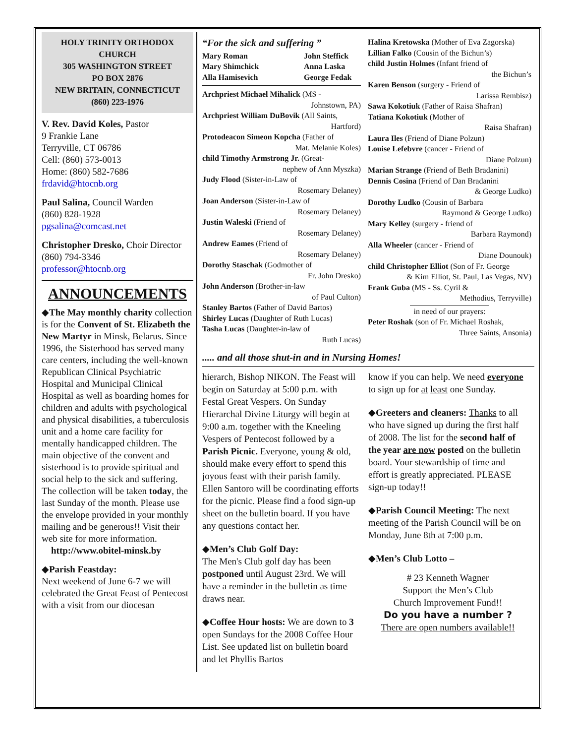HOLY TRINITY ORTHODOX CHURCH
305 WASHINGTON STREET
PO BOX 2876
NEW BRITAIN, CONNECTICUT
(860) 223-1976
V. Rev. David Koles, Pastor
9 Frankie Lane
Terryville, CT 06786
Cell: (860) 573-0013
Home: (860) 582-7686
frdavid@htocnb.org
Paul Salina, Council Warden
(860) 828-1928
pgsalina@comcast.net
Christopher Dresko, Choir Director
(860) 794-3346
professor@htocnb.org
ANNOUNCEMENTS
◆The May monthly charity collection is for the Convent of St. Elizabeth the New Martyr in Minsk, Belarus. Since 1996, the Sisterhood has served many care centers, including the well-known Republican Clinical Psychiatric Hospital and Municipal Clinical Hospital as well as boarding homes for children and adults with psychological and physical disabilities, a tuberculosis unit and a home care facility for mentally handicapped children. The main objective of the convent and sisterhood is to provide spiritual and social help to the sick and suffering. The collection will be taken today, the last Sunday of the month. Please use the envelope provided in your monthly mailing and be generous!! Visit their web site for more information.
http://www.obitel-minsk.by
◆Parish Feastday:
Next weekend of June 6-7 we will celebrated the Great Feast of Pentecost with a visit from our diocesan
“For the sick and suffering ”
Mary Roman
Mary Shimchick
Alla Hamisevich
John Steffick
Anna Laska
George Fedak
Archpriest Michael Mihalick (MS -
Johnstown, PA)
Archpriest William DuBovik (All Saints,
Hartford)
Protodeacon Simeon Kopcha (Father of
Mat. Melanie Koles)
child Timothy Armstrong Jr. (Great-
nephew of Ann Myszka)
Judy Flood (Sister-in-Law of
Rosemary Delaney)
Joan Anderson (Sister-in-Law of
Rosemary Delaney)
Justin Waleski (Friend of
Rosemary Delaney)
Andrew Eames (Friend of
Rosemary Delaney)
Dorothy Staschak (Godmother of
Fr. John Dresko)
John Anderson (Brother-in-law
of Paul Culton)
Stanley Bartos (Father of David Bartos)
Shirley Lucas (Daughter of Ruth Lucas)
Tasha Lucas (Daughter-in-law of
Ruth Lucas)
Halina Kretowska (Mother of Eva Zagorska)
Lillian Falko (Cousin of the Bichun’s)
child Justin Holmes (Infant friend of
the Bichun’s
Karen Benson (surgery - Friend of
Larissa Rembisz)
Sawa Kokotiuk (Father of Raisa Shafran)
Tatiana Kokotiuk (Mother of
Raisa Shafran)
Laura Iles (Friend of Diane Polzun)
Louise Lefebvre (cancer - Friend of
Diane Polzun)
Marian Strange (Friend of Beth Bradanini)
Dennis Cosina (Friend of Dan Bradanini
& George Ludko)
Dorothy Ludko (Cousin of Barbara
Raymond & George Ludko)
Mary Kelley (surgery - friend of
Barbara Raymond)
Alla Wheeler (cancer - Friend of
Diane Dounouk)
child Christopher Elliot (Son of Fr. George
& Kim Elliot, St. Paul, Las Vegas, NV)
Frank Guba (MS - Ss. Cyril &
Methodius, Terryville)
in need of our prayers:
Peter Roshak (son of Fr. Michael Roshak,
Three Saints, Ansonia)
..... and all those shut-in and in Nursing Homes!
hierarch, Bishop NIKON. The Feast will begin on Saturday at 5:00 p.m. with Festal Great Vespers. On Sunday Hierarchal Divine Liturgy will begin at 9:00 a.m. together with the Kneeling Vespers of Pentecost followed by a Parish Picnic. Everyone, young & old, should make every effort to spend this joyous feast with their parish family. Ellen Santoro will be coordinating efforts for the picnic. Please find a food sign-up sheet on the bulletin board. If you have any questions contact her.
◆Men’s Club Golf Day:
The Men's Club golf day has been postponed until August 23rd. We will have a reminder in the bulletin as time draws near.
◆Coffee Hour hosts: We are down to 3 open Sundays for the 2008 Coffee Hour List. See updated list on bulletin board and let Phyllis Bartos
know if you can help. We need everyone to sign up for at least one Sunday.
◆Greeters and cleaners: Thanks to all who have signed up during the first half of 2008. The list for the second half of the year are now posted on the bulletin board. Your stewardship of time and effort is greatly appreciated. PLEASE sign-up today!!
◆Parish Council Meeting: The next meeting of the Parish Council will be on Monday, June 8th at 7:00 p.m.
◆Men’s Club Lotto –
# 23 Kenneth Wagner
Support the Men’s Club
Church Improvement Fund!!
Do you have a number ?
There are open numbers available!!